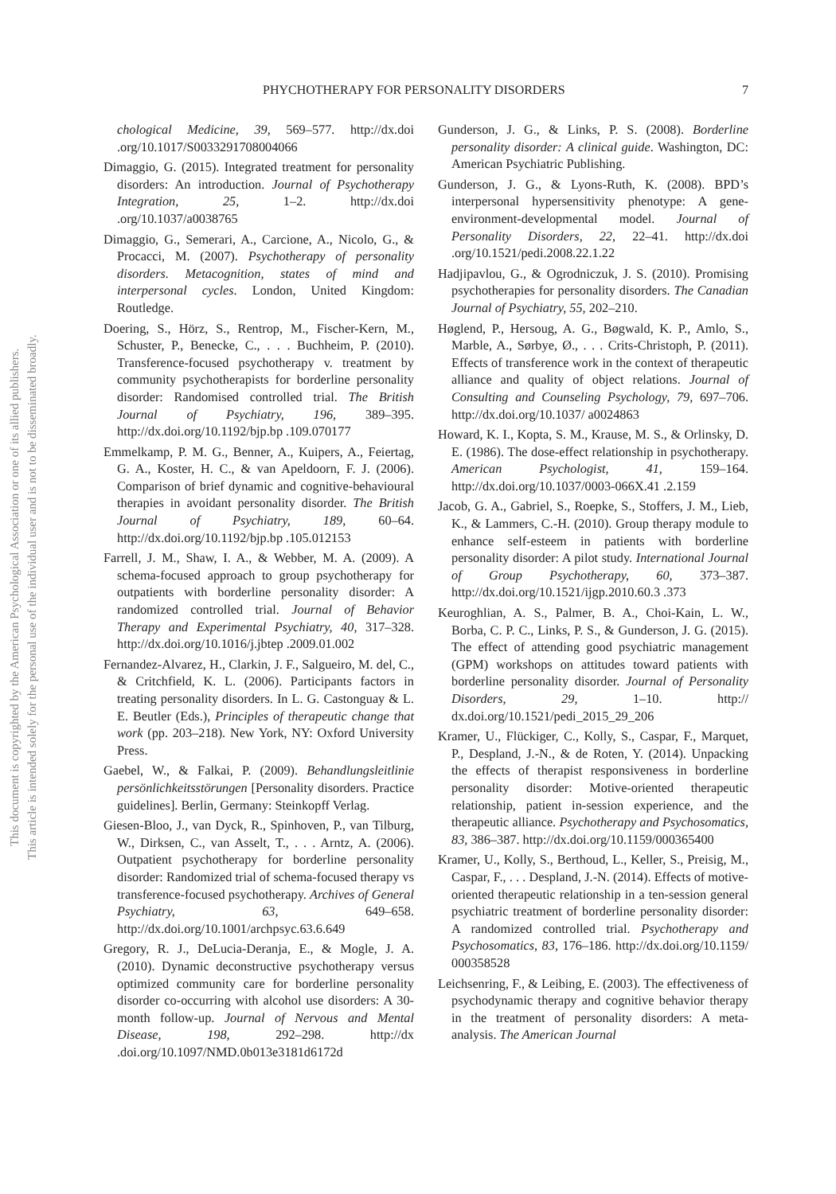PHYCHOTHERAPY FOR PERSONALITY DISORDERS 7
This document is copyrighted by the American Psychological Association or one of its allied publishers.
This article is intended solely for the personal use of the individual user and is not to be disseminated broadly.
chological Medicine, 39, 569–577. http://dx.doi .org/10.1017/S0033291708004066
Dimaggio, G. (2015). Integrated treatment for personality disorders: An introduction. Journal of Psychotherapy Integration, 25, 1–2. http://dx.doi .org/10.1037/a0038765
Dimaggio, G., Semerari, A., Carcione, A., Nicolo, G., & Procacci, M. (2007). Psychotherapy of personality disorders. Metacognition, states of mind and interpersonal cycles. London, United Kingdom: Routledge.
Doering, S., Hörz, S., Rentrop, M., Fischer-Kern, M., Schuster, P., Benecke, C., . . . Buchheim, P. (2010). Transference-focused psychotherapy v. treatment by community psychotherapists for borderline personality disorder: Randomised controlled trial. The British Journal of Psychiatry, 196, 389–395. http://dx.doi.org/10.1192/bjp.bp .109.070177
Emmelkamp, P. M. G., Benner, A., Kuipers, A., Feiertag, G. A., Koster, H. C., & van Apeldoorn, F. J. (2006). Comparison of brief dynamic and cognitive-behavioural therapies in avoidant personality disorder. The British Journal of Psychiatry, 189, 60–64. http://dx.doi.org/10.1192/bjp.bp .105.012153
Farrell, J. M., Shaw, I. A., & Webber, M. A. (2009). A schema-focused approach to group psychotherapy for outpatients with borderline personality disorder: A randomized controlled trial. Journal of Behavior Therapy and Experimental Psychiatry, 40, 317–328. http://dx.doi.org/10.1016/j.jbtep .2009.01.002
Fernandez-Alvarez, H., Clarkin, J. F., Salgueiro, M. del, C., & Critchfield, K. L. (2006). Participants factors in treating personality disorders. In L. G. Castonguay & L. E. Beutler (Eds.), Principles of therapeutic change that work (pp. 203–218). New York, NY: Oxford University Press.
Gaebel, W., & Falkai, P. (2009). Behandlungsleitlinie persönlichkeitsstörungen [Personality disorders. Practice guidelines]. Berlin, Germany: Steinkopff Verlag.
Giesen-Bloo, J., van Dyck, R., Spinhoven, P., van Tilburg, W., Dirksen, C., van Asselt, T., . . . Arntz, A. (2006). Outpatient psychotherapy for borderline personality disorder: Randomized trial of schema-focused therapy vs transference-focused psychotherapy. Archives of General Psychiatry, 63, 649–658. http://dx.doi.org/10.1001/archpsyc.63.6.649
Gregory, R. J., DeLucia-Deranja, E., & Mogle, J. A. (2010). Dynamic deconstructive psychotherapy versus optimized community care for borderline personality disorder co-occurring with alcohol use disorders: A 30-month follow-up. Journal of Nervous and Mental Disease, 198, 292–298. http://dx .doi.org/10.1097/NMD.0b013e3181d6172d
Gunderson, J. G., & Links, P. S. (2008). Borderline personality disorder: A clinical guide. Washington, DC: American Psychiatric Publishing.
Gunderson, J. G., & Lyons-Ruth, K. (2008). BPD’s interpersonal hypersensitivity phenotype: A gene-environment-developmental model. Journal of Personality Disorders, 22, 22–41. http://dx.doi .org/10.1521/pedi.2008.22.1.22
Hadjipavlou, G., & Ogrodniczuk, J. S. (2010). Promising psychotherapies for personality disorders. The Canadian Journal of Psychiatry, 55, 202–210.
Høglend, P., Hersoug, A. G., Bøgwald, K. P., Amlo, S., Marble, A., Sørbye, Ø., . . . Crits-Christoph, P. (2011). Effects of transference work in the context of therapeutic alliance and quality of object relations. Journal of Consulting and Counseling Psychology, 79, 697–706. http://dx.doi.org/10.1037/ a0024863
Howard, K. I., Kopta, S. M., Krause, M. S., & Orlinsky, D. E. (1986). The dose-effect relationship in psychotherapy. American Psychologist, 41, 159–164. http://dx.doi.org/10.1037/0003-066X.41 .2.159
Jacob, G. A., Gabriel, S., Roepke, S., Stoffers, J. M., Lieb, K., & Lammers, C.-H. (2010). Group therapy module to enhance self-esteem in patients with borderline personality disorder: A pilot study. International Journal of Group Psychotherapy, 60, 373–387. http://dx.doi.org/10.1521/ijgp.2010.60.3 .373
Keuroghlian, A. S., Palmer, B. A., Choi-Kain, L. W., Borba, C. P. C., Links, P. S., & Gunderson, J. G. (2015). The effect of attending good psychiatric management (GPM) workshops on attitudes toward patients with borderline personality disorder. Journal of Personality Disorders, 29, 1–10. http:// dx.doi.org/10.1521/pedi_2015_29_206
Kramer, U., Flückiger, C., Kolly, S., Caspar, F., Marquet, P., Despland, J.-N., & de Roten, Y. (2014). Unpacking the effects of therapist responsiveness in borderline personality disorder: Motive-oriented therapeutic relationship, patient in-session experience, and the therapeutic alliance. Psychotherapy and Psychosomatics, 83, 386–387. http://dx.doi.org/10.1159/000365400
Kramer, U., Kolly, S., Berthoud, L., Keller, S., Preisig, M., Caspar, F., . . . Despland, J.-N. (2014). Effects of motive-oriented therapeutic relationship in a ten-session general psychiatric treatment of borderline personality disorder: A randomized controlled trial. Psychotherapy and Psychosomatics, 83, 176–186. http://dx.doi.org/10.1159/ 000358528
Leichsenring, F., & Leibing, E. (2003). The effectiveness of psychodynamic therapy and cognitive behavior therapy in the treatment of personality disorders: A meta-analysis. The American Journal